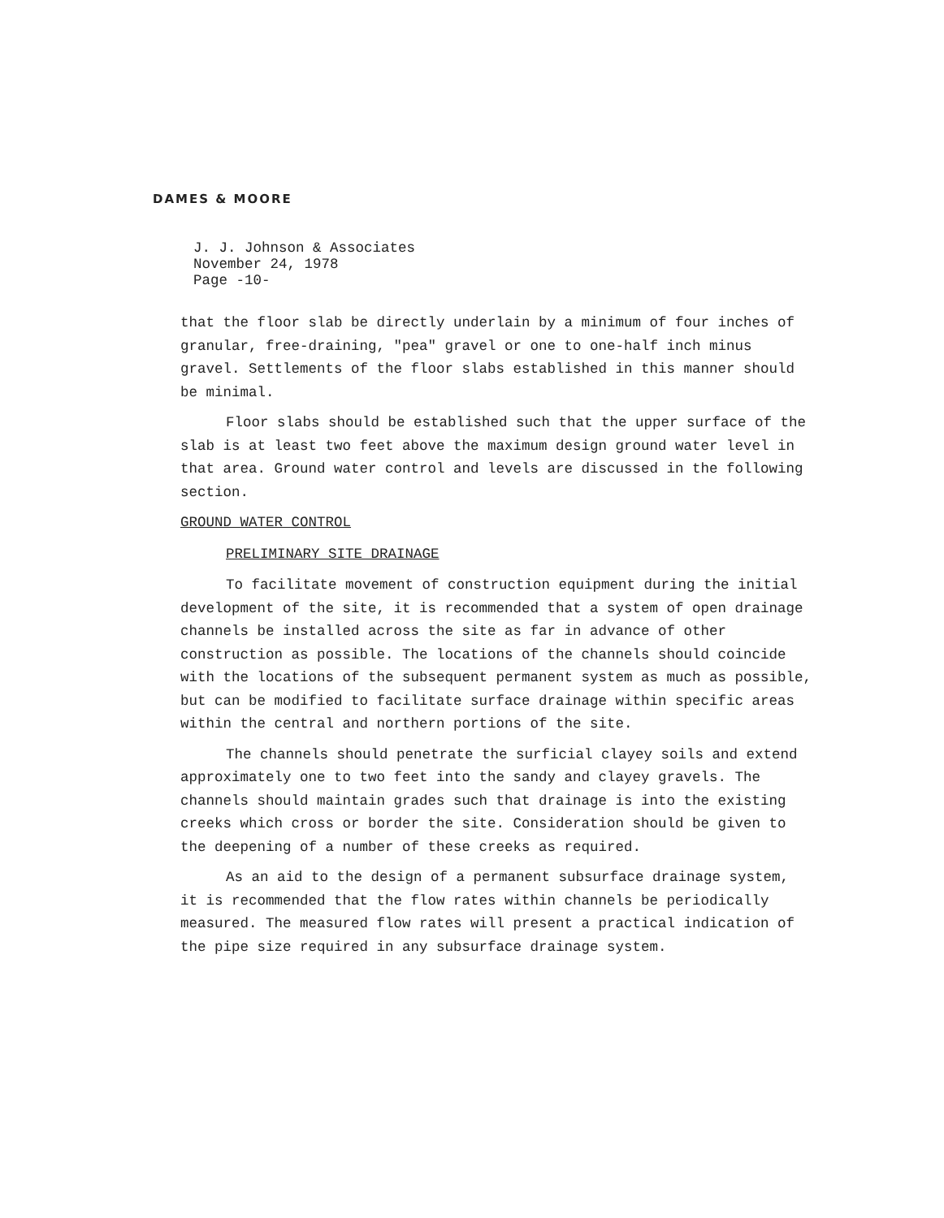DAMES & MOORE
J. J. Johnson & Associates
November 24, 1978
Page -10-
that the floor slab be directly underlain by a minimum of four inches of granular, free-draining, "pea" gravel or one to one-half inch minus gravel. Settlements of the floor slabs established in this manner should be minimal.
Floor slabs should be established such that the upper surface of the slab is at least two feet above the maximum design ground water level in that area. Ground water control and levels are discussed in the following section.
GROUND WATER CONTROL
PRELIMINARY SITE DRAINAGE
To facilitate movement of construction equipment during the initial development of the site, it is recommended that a system of open drainage channels be installed across the site as far in advance of other construction as possible. The locations of the channels should coincide with the locations of the subsequent permanent system as much as possible, but can be modified to facilitate surface drainage within specific areas within the central and northern portions of the site.
The channels should penetrate the surficial clayey soils and extend approximately one to two feet into the sandy and clayey gravels. The channels should maintain grades such that drainage is into the existing creeks which cross or border the site. Consideration should be given to the deepening of a number of these creeks as required.
As an aid to the design of a permanent subsurface drainage system, it is recommended that the flow rates within channels be periodically measured. The measured flow rates will present a practical indication of the pipe size required in any subsurface drainage system.